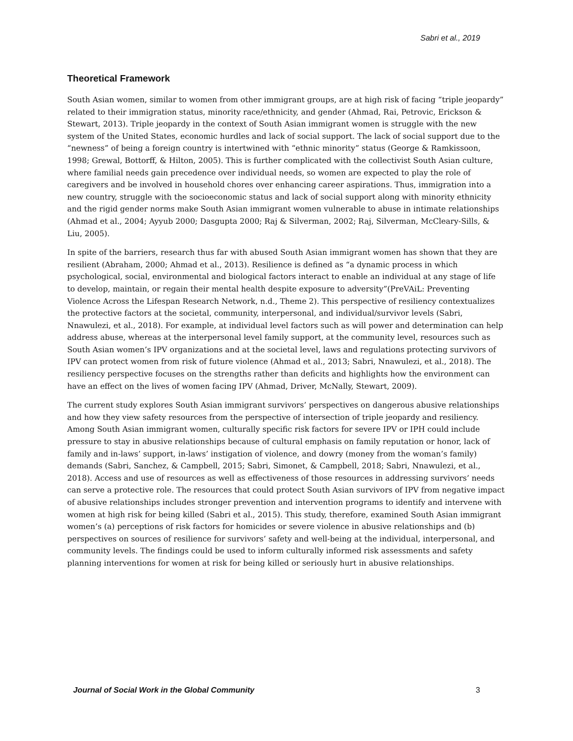Sabri et al., 2019
Theoretical Framework
South Asian women, similar to women from other immigrant groups, are at high risk of facing “triple jeopardy” related to their immigration status, minority race/ethnicity, and gender (Ahmad, Rai, Petrovic, Erickson & Stewart, 2013). Triple jeopardy in the context of South Asian immigrant women is struggle with the new system of the United States, economic hurdles and lack of social support. The lack of social support due to the “newness” of being a foreign country is intertwined with “ethnic minority” status (George & Ramkissoon, 1998; Grewal, Bottorff, & Hilton, 2005). This is further complicated with the collectivist South Asian culture, where familial needs gain precedence over individual needs, so women are expected to play the role of caregivers and be involved in household chores over enhancing career aspirations. Thus, immigration into a new country, struggle with the socioeconomic status and lack of social support along with minority ethnicity and the rigid gender norms make South Asian immigrant women vulnerable to abuse in intimate relationships (Ahmad et al., 2004; Ayyub 2000; Dasgupta 2000; Raj & Silverman, 2002; Raj, Silverman, McCleary-Sills, & Liu, 2005).
In spite of the barriers, research thus far with abused South Asian immigrant women has shown that they are resilient (Abraham, 2000; Ahmad et al., 2013). Resilience is defined as “a dynamic process in which psychological, social, environmental and biological factors interact to enable an individual at any stage of life to develop, maintain, or regain their mental health despite exposure to adversity”(PreVAiL: Preventing Violence Across the Lifespan Research Network, n.d., Theme 2). This perspective of resiliency contextualizes the protective factors at the societal, community, interpersonal, and individual/survivor levels (Sabri, Nnawulezi, et al., 2018). For example, at individual level factors such as will power and determination can help address abuse, whereas at the interpersonal level family support, at the community level, resources such as South Asian women’s IPV organizations and at the societal level, laws and regulations protecting survivors of IPV can protect women from risk of future violence (Ahmad et al., 2013; Sabri, Nnawulezi, et al., 2018). The resiliency perspective focuses on the strengths rather than deficits and highlights how the environment can have an effect on the lives of women facing IPV (Ahmad, Driver, McNally, Stewart, 2009).
The current study explores South Asian immigrant survivors’ perspectives on dangerous abusive relationships and how they view safety resources from the perspective of intersection of triple jeopardy and resiliency. Among South Asian immigrant women, culturally specific risk factors for severe IPV or IPH could include pressure to stay in abusive relationships because of cultural emphasis on family reputation or honor, lack of family and in-laws’ support, in-laws’ instigation of violence, and dowry (money from the woman’s family) demands (Sabri, Sanchez, & Campbell, 2015; Sabri, Simonet, & Campbell, 2018; Sabri, Nnawulezi, et al., 2018). Access and use of resources as well as effectiveness of those resources in addressing survivors’ needs can serve a protective role. The resources that could protect South Asian survivors of IPV from negative impact of abusive relationships includes stronger prevention and intervention programs to identify and intervene with women at high risk for being killed (Sabri et al., 2015). This study, therefore, examined South Asian immigrant women’s (a) perceptions of risk factors for homicides or severe violence in abusive relationships and (b) perspectives on sources of resilience for survivors’ safety and well-being at the individual, interpersonal, and community levels. The findings could be used to inform culturally informed risk assessments and safety planning interventions for women at risk for being killed or seriously hurt in abusive relationships.
Journal of Social Work in the Global Community 3